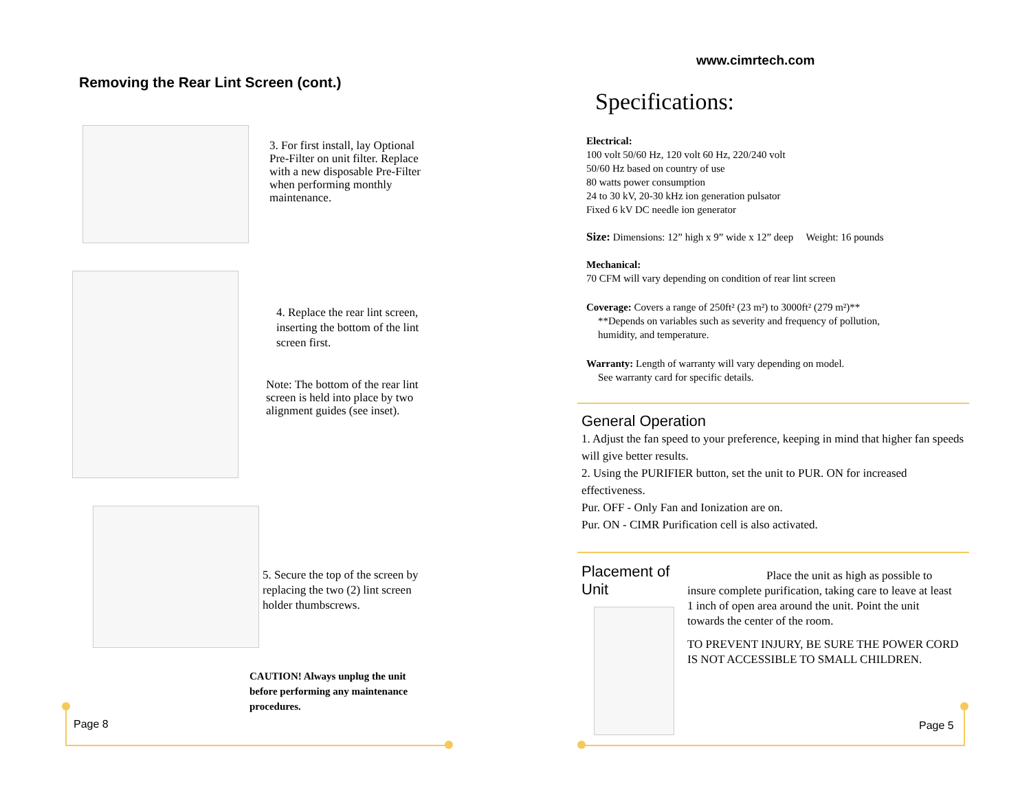Removing the Rear Lint Screen (cont.)
3. For first install, lay Optional Pre-Filter on unit filter. Replace with a new disposable Pre-Filter when performing monthly maintenance.
4. Replace the rear lint screen, inserting the bottom of the lint screen first.
Note: The bottom of the rear lint screen is held into place by two alignment guides (see inset).
5. Secure the top of the screen by replacing the two (2) lint screen holder thumbscrews.
CAUTION! Always unplug the unit before performing any maintenance procedures.
Page 8
www.cimrtech.com
Specifications:
Electrical:
100 volt 50/60 Hz, 120 volt 60 Hz, 220/240 volt
50/60 Hz based on country of use
80 watts power consumption
24 to 30 kV, 20-30 kHz ion generation pulsator
Fixed 6 kV DC needle ion generator
Size: Dimensions: 12” high x 9” wide x 12” deep Weight: 16 pounds
Mechanical:
70 CFM will vary depending on condition of rear lint screen
Coverage: Covers a range of 250ft² (23 m²) to 3000ft² (279 m²)**
**Depends on variables such as severity and frequency of pollution,
humidity, and temperature.
Warranty: Length of warranty will vary depending on model.
See warranty card for specific details.
General Operation
1. Adjust the fan speed to your preference, keeping in mind that higher fan speeds will give better results.
2. Using the PURIFIER button, set the unit to PUR. ON for increased effectiveness.
Pur. OFF - Only Fan and Ionization are on.
Pur. ON - CIMR Purification cell is also activated.
Placement of Unit
Place the unit as high as possible to insure complete purification, taking care to leave at least 1 inch of open area around the unit. Point the unit towards the center of the room.
TO PREVENT INJURY, BE SURE THE POWER CORD IS NOT ACCESSIBLE TO SMALL CHILDREN.
Page 5